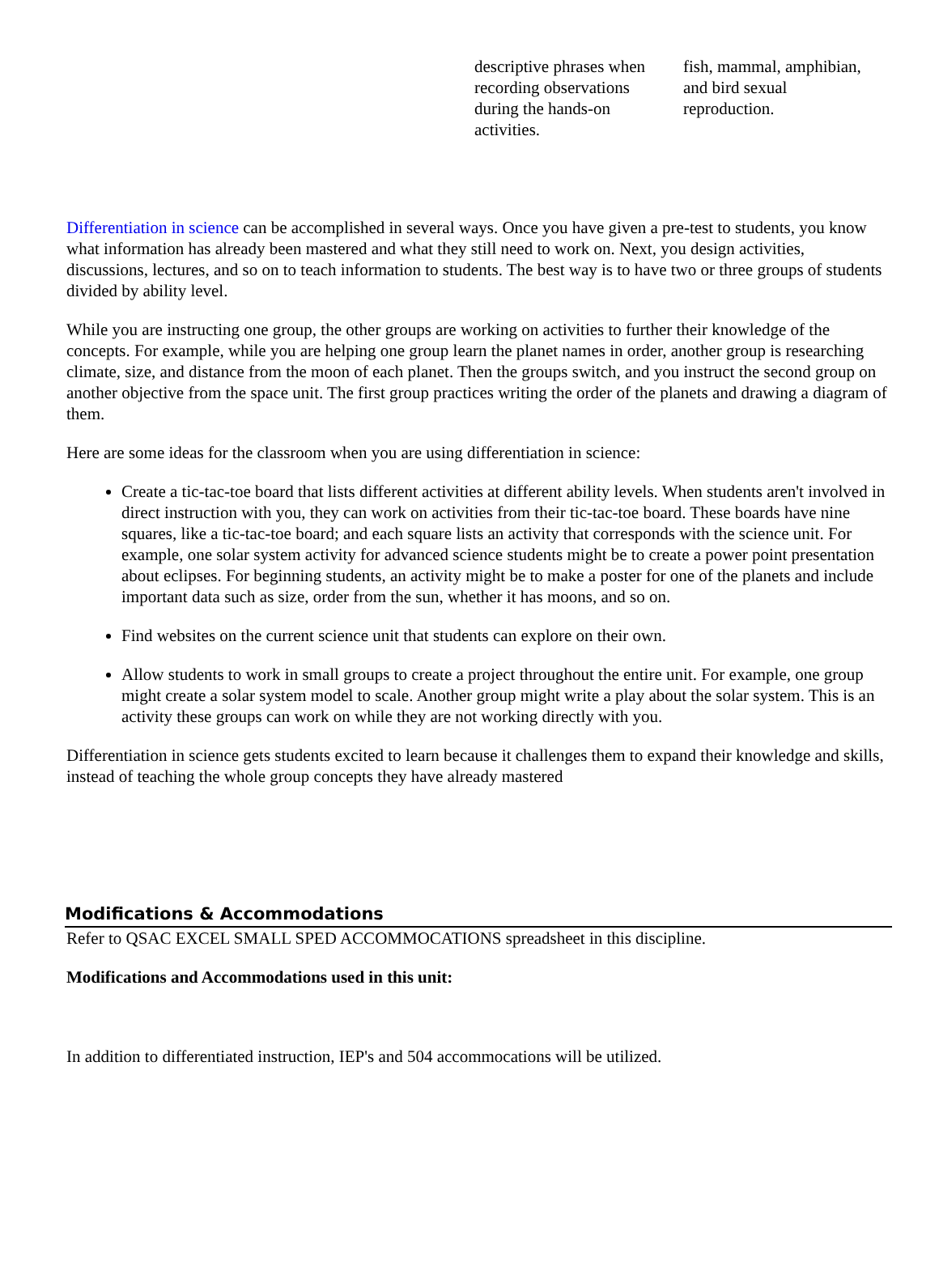| descriptive phrases when recording observations during the hands-on activities. | fish, mammal, amphibian, and bird sexual reproduction. |
Differentiation in science can be accomplished in several ways. Once you have given a pre-test to students, you know what information has already been mastered and what they still need to work on. Next, you design activities, discussions, lectures, and so on to teach information to students. The best way is to have two or three groups of students divided by ability level.
While you are instructing one group, the other groups are working on activities to further their knowledge of the concepts. For example, while you are helping one group learn the planet names in order, another group is researching climate, size, and distance from the moon of each planet. Then the groups switch, and you instruct the second group on another objective from the space unit. The first group practices writing the order of the planets and drawing a diagram of them.
Here are some ideas for the classroom when you are using differentiation in science:
Create a tic-tac-toe board that lists different activities at different ability levels. When students aren't involved in direct instruction with you, they can work on activities from their tic-tac-toe board. These boards have nine squares, like a tic-tac-toe board; and each square lists an activity that corresponds with the science unit. For example, one solar system activity for advanced science students might be to create a power point presentation about eclipses. For beginning students, an activity might be to make a poster for one of the planets and include important data such as size, order from the sun, whether it has moons, and so on.
Find websites on the current science unit that students can explore on their own.
Allow students to work in small groups to create a project throughout the entire unit. For example, one group might create a solar system model to scale. Another group might write a play about the solar system. This is an activity these groups can work on while they are not working directly with you.
Differentiation in science gets students excited to learn because it challenges them to expand their knowledge and skills, instead of teaching the whole group concepts they have already mastered
Modifications & Accommodations
Refer to QSAC EXCEL SMALL SPED ACCOMMOCATIONS spreadsheet in this discipline.
Modifications and Accommodations used in this unit:
In addition to differentiated instruction, IEP's and 504 accommocations will be utilized.